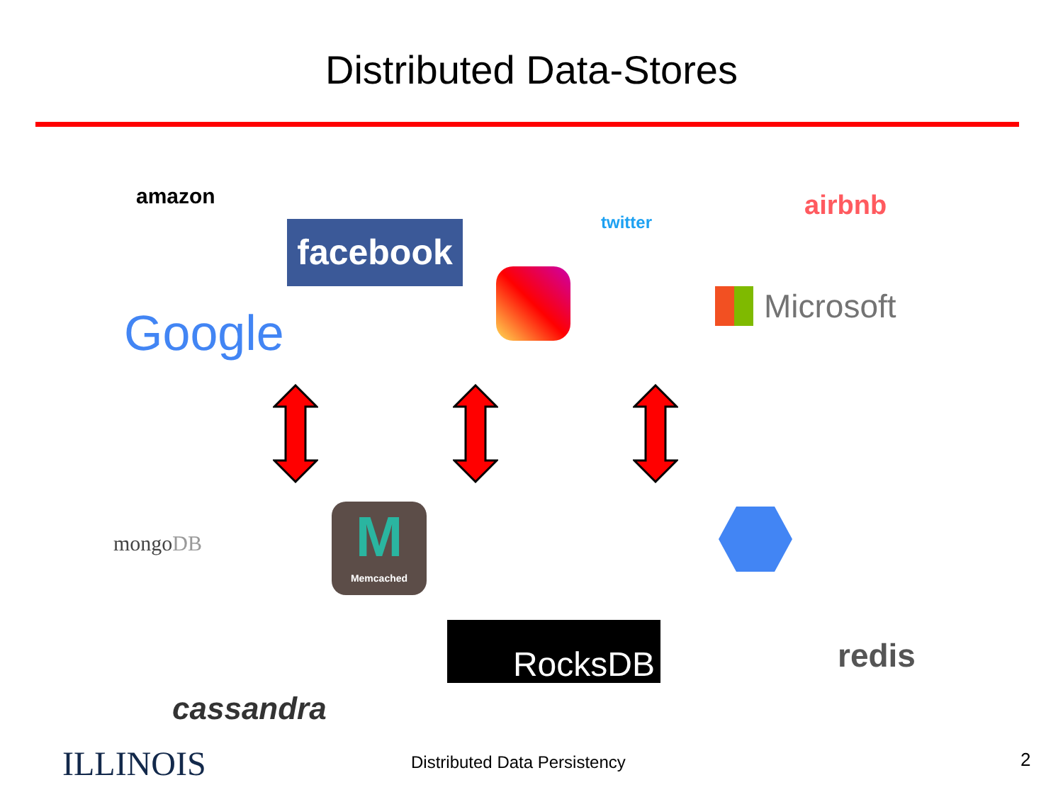Distributed Data-Stores
amazon
facebook twitter
airbnb
Microsoft
Google
mongoDB
M
Memcached
cassandra
RocksDB redis
ILLINOIS Distributed Data Persistency 2